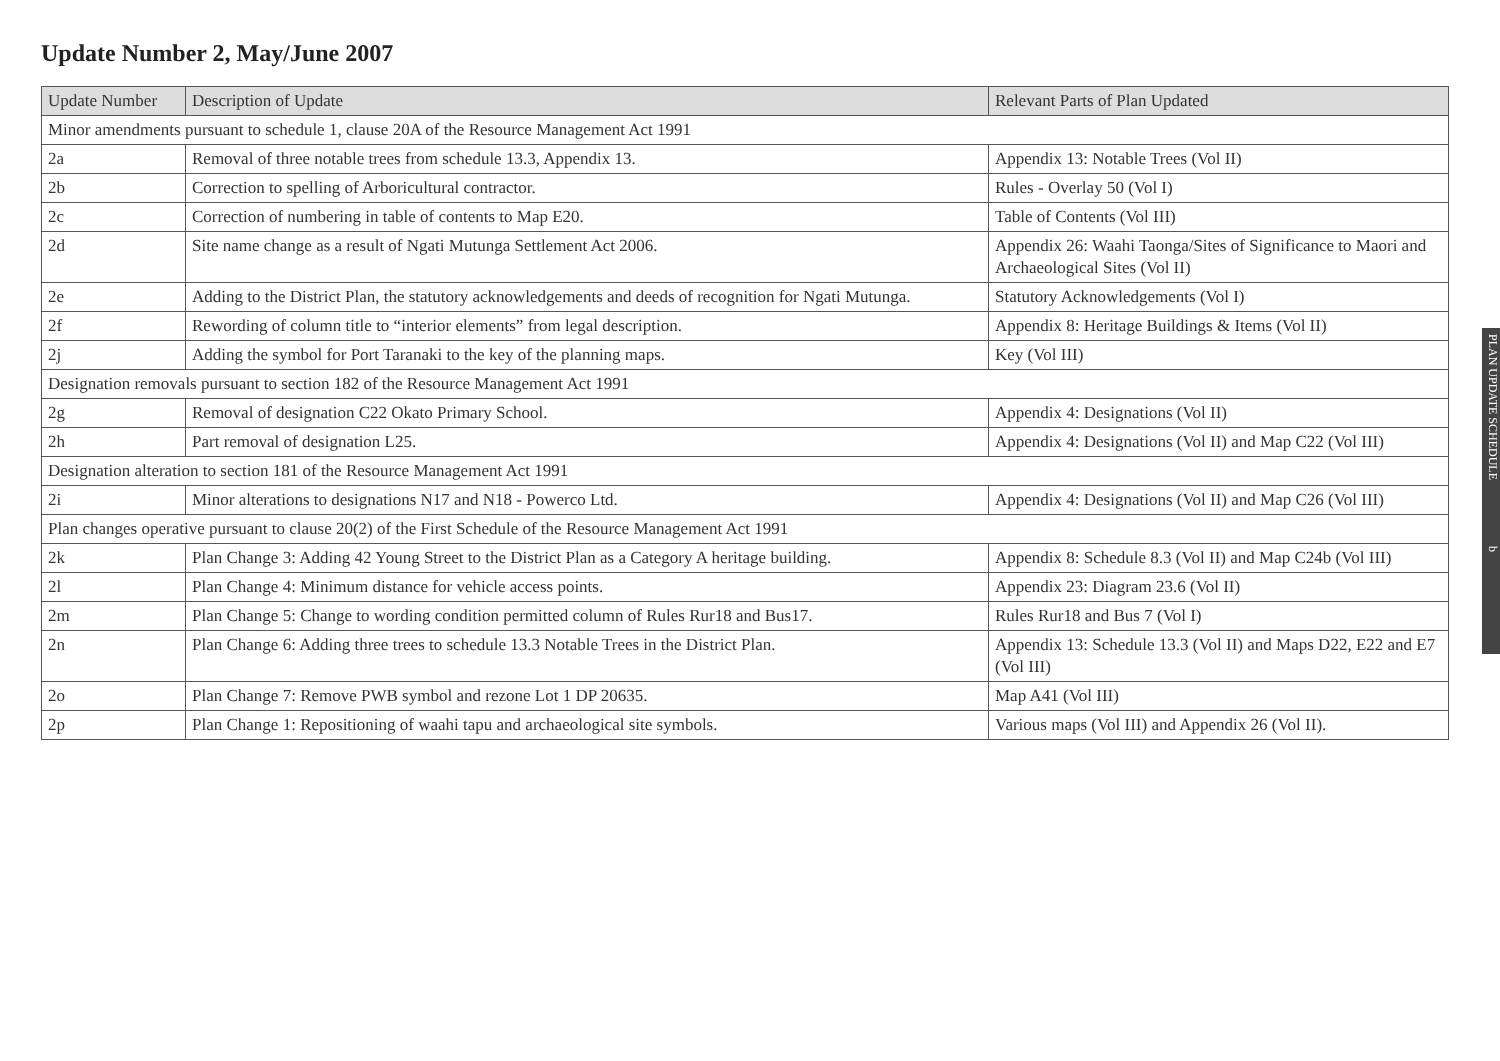Update Number 2, May/June 2007
| Update Number | Description of Update | Relevant Parts of Plan Updated |
| --- | --- | --- |
| Minor amendments pursuant to schedule 1, clause 20A of the Resource Management Act 1991 | | |
| 2a | Removal of three notable trees from schedule 13.3, Appendix 13. | Appendix 13: Notable Trees (Vol II) |
| 2b | Correction to spelling of Arboricultural contractor. | Rules - Overlay 50 (Vol I) |
| 2c | Correction of numbering in table of contents to Map E20. | Table of Contents (Vol III) |
| 2d | Site name change as a result of Ngati Mutunga Settlement Act 2006. | Appendix 26: Waahi Taonga/Sites of Significance to Maori and Archaeological Sites (Vol II) |
| 2e | Adding to the District Plan, the statutory acknowledgements and deeds of recognition for Ngati Mutunga. | Statutory Acknowledgements (Vol I) |
| 2f | Rewording of column title to “interior elements” from legal description. | Appendix 8: Heritage Buildings & Items (Vol II) |
| 2j | Adding the symbol for Port Taranaki to the key of the planning maps. | Key (Vol III) |
| Designation removals pursuant to section 182 of the Resource Management Act 1991 | | |
| 2g | Removal of designation C22 Okato Primary School. | Appendix 4: Designations (Vol II) |
| 2h | Part removal of designation L25. | Appendix 4: Designations (Vol II) and Map C22 (Vol III) |
| Designation alteration to section 181 of the Resource Management Act 1991 | | |
| 2i | Minor alterations to designations N17 and N18 - Powerco Ltd. | Appendix 4: Designations (Vol II) and Map C26 (Vol III) |
| Plan changes operative pursuant to clause 20(2) of the First Schedule of the Resource Management Act 1991 | | |
| 2k | Plan Change 3: Adding 42 Young Street to the District Plan as a Category A heritage building. | Appendix 8: Schedule 8.3 (Vol II) and Map C24b (Vol III) |
| 2l | Plan Change 4: Minimum distance for vehicle access points. | Appendix 23: Diagram 23.6 (Vol II) |
| 2m | Plan Change 5: Change to wording condition permitted column of Rules Rur18 and Bus17. | Rules Rur18 and Bus 7 (Vol I) |
| 2n | Plan Change 6: Adding three trees to schedule 13.3 Notable Trees in the District Plan. | Appendix 13: Schedule 13.3 (Vol II) and Maps D22, E22 and E7 (Vol III) |
| 2o | Plan Change 7: Remove PWB symbol and rezone Lot 1 DP 20635. | Map A41 (Vol III) |
| 2p | Plan Change 1: Repositioning of waahi tapu and archaeological site symbols. | Various maps (Vol III) and Appendix 26 (Vol II). |
PLAN UPDATE SCHEDULE b